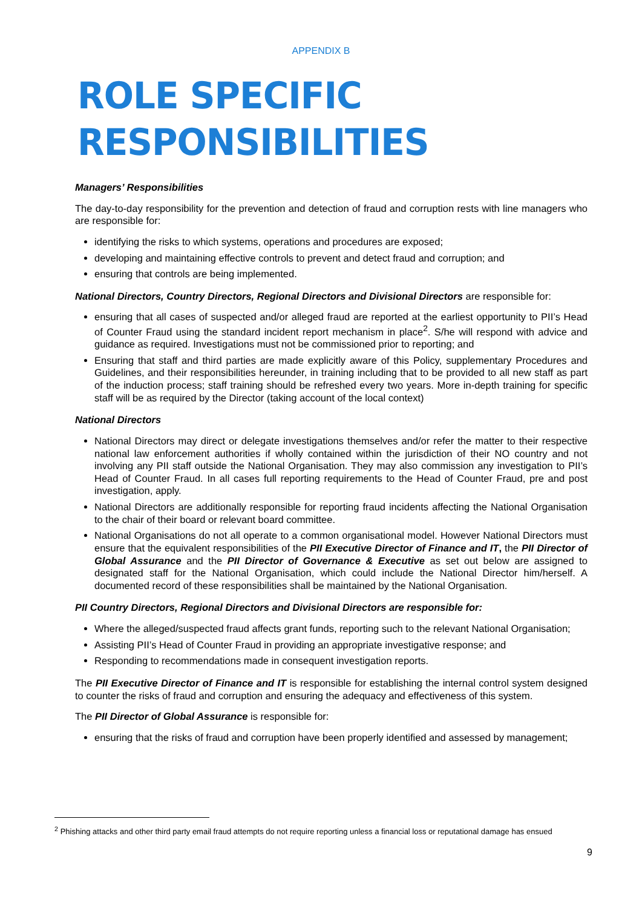APPENDIX B
ROLE SPECIFIC RESPONSIBILITIES
Managers’ Responsibilities
The day-to-day responsibility for the prevention and detection of fraud and corruption rests with line managers who are responsible for:
identifying the risks to which systems, operations and procedures are exposed;
developing and maintaining effective controls to prevent and detect fraud and corruption; and
ensuring that controls are being implemented.
National Directors, Country Directors, Regional Directors and Divisional Directors are responsible for:
ensuring that all cases of suspected and/or alleged fraud are reported at the earliest opportunity to PII’s Head of Counter Fraud using the standard incident report mechanism in place<sup>2</sup>. S/he will respond with advice and guidance as required. Investigations must not be commissioned prior to reporting; and
Ensuring that staff and third parties are made explicitly aware of this Policy, supplementary Procedures and Guidelines, and their responsibilities hereunder, in training including that to be provided to all new staff as part of the induction process; staff training should be refreshed every two years. More in-depth training for specific staff will be as required by the Director (taking account of the local context)
National Directors
National Directors may direct or delegate investigations themselves and/or refer the matter to their respective national law enforcement authorities if wholly contained within the jurisdiction of their NO country and not involving any PII staff outside the National Organisation. They may also commission any investigation to PII’s Head of Counter Fraud. In all cases full reporting requirements to the Head of Counter Fraud, pre and post investigation, apply.
National Directors are additionally responsible for reporting fraud incidents affecting the National Organisation to the chair of their board or relevant board committee.
National Organisations do not all operate to a common organisational model. However National Directors must ensure that the equivalent responsibilities of the PII Executive Director of Finance and IT, the PII Director of Global Assurance and the PII Director of Governance & Executive as set out below are assigned to designated staff for the National Organisation, which could include the National Director him/herself. A documented record of these responsibilities shall be maintained by the National Organisation.
PII Country Directors, Regional Directors and Divisional Directors are responsible for:
Where the alleged/suspected fraud affects grant funds, reporting such to the relevant National Organisation;
Assisting PII’s Head of Counter Fraud in providing an appropriate investigative response; and
Responding to recommendations made in consequent investigation reports.
The PII Executive Director of Finance and IT is responsible for establishing the internal control system designed to counter the risks of fraud and corruption and ensuring the adequacy and effectiveness of this system.
The PII Director of Global Assurance is responsible for:
ensuring that the risks of fraud and corruption have been properly identified and assessed by management;
<sup>2</sup> Phishing attacks and other third party email fraud attempts do not require reporting unless a financial loss or reputational damage has ensued
9